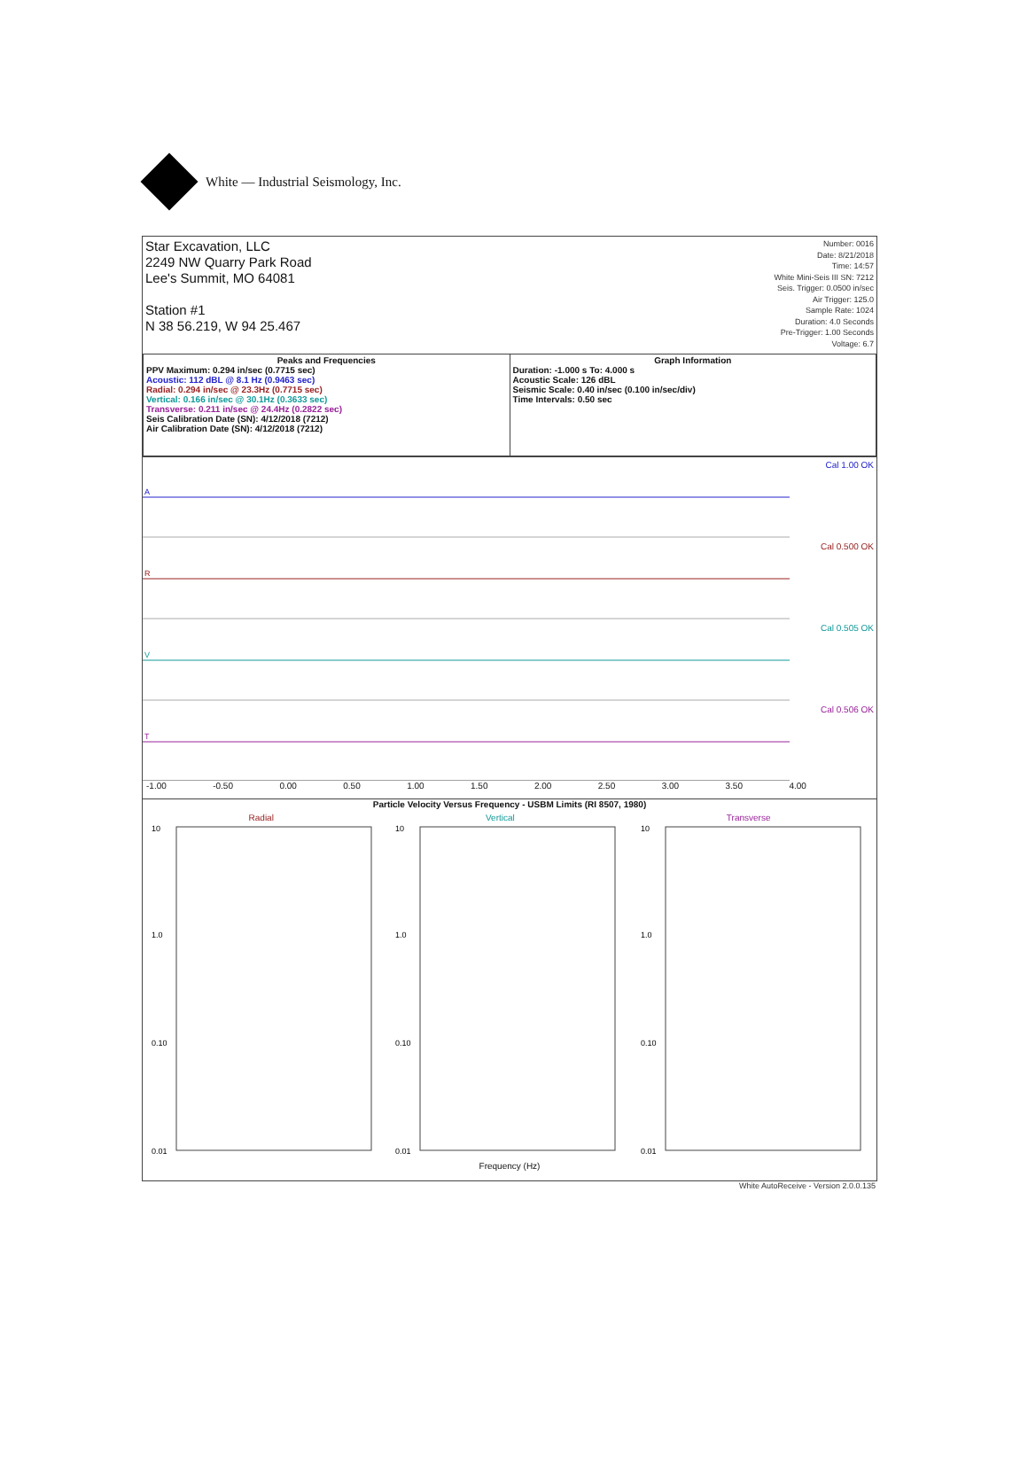White — Industrial Seismology, Inc.
Star Excavation, LLC
2249 NW Quarry Park Road
Lee's Summit, MO 64081
Station #1
N 38 56.219, W 94 25.467
Number: 0016
Date: 8/21/2018
Time: 14:57
White Mini-Seis III SN: 7212
Seis. Trigger: 0.0500 in/sec
Air Trigger: 125.0
Sample Rate: 1024
Duration: 4.0 Seconds
Pre-Trigger: 1.00 Seconds
Voltage: 6.7
| Peaks and Frequencies PPV Maximum: 0.294 in/sec (0.7715 sec) Acoustic: 112 dBL @ 8.1 Hz (0.9463 sec) Radial: 0.294 in/sec @ 23.3Hz (0.7715 sec) Vertical: 0.166 in/sec @ 30.1Hz (0.3633 sec) Transverse: 0.211 in/sec @ 24.4Hz (0.2822 sec) Seis Calibration Date (SN): 4/12/2018 (7212) Air Calibration Date (SN): 4/12/2018 (7212) | Graph Information Duration: -1.000 s To: 4.000 s Acoustic Scale: 126 dBL Seismic Scale: 0.40 in/sec (0.100 in/sec/div) Time Intervals: 0.50 sec |
Cal 1.00 OK
A
Cal 0.500 OK
R
Cal 0.505 OK
V
Cal 0.506 OK
T
-1.00 -0.50 0.00 0.50 1.00 1.50 2.00 2.50 3.00 3.50 4.00
Particle Velocity Versus Frequency - USBM Limits (RI 8507, 1980)
Radial Vertical Transverse
10
1.0
0.10
0.01
10
1.0
0.10
0.01
10
1.0
0.10
0.01
Frequency (Hz)
White AutoReceive - Version 2.0.0.135